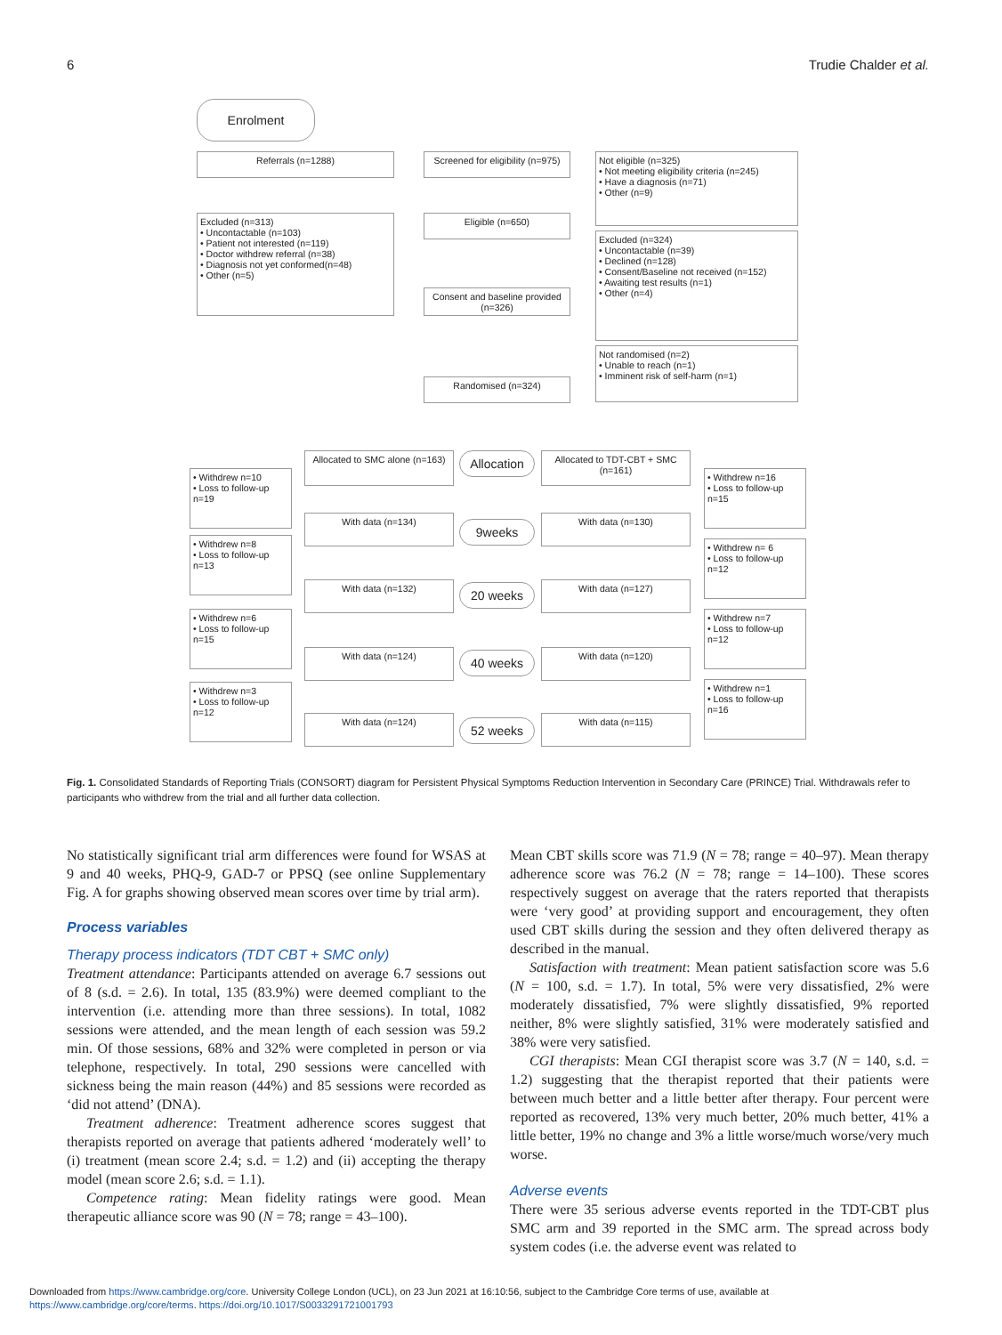6 Trudie Chalder et al.
Enrolment
Referrals (n=1288)
Screened for eligibility (n=975)
Not eligible (n=325)
• Not meeting eligibility criteria (n=245)
• Have a diagnosis (n=71)
• Other (n=9)
Excluded (n=313)
• Uncontactable (n=103)
• Patient not interested (n=119)
• Doctor withdrew referral (n=38)
• Diagnosis not yet conformed(n=48)
• Other (n=5)
Eligible (n=650)
Excluded (n=324)
• Uncontactable (n=39)
• Declined (n=128)
• Consent/Baseline not received (n=152)
• Awaiting test results (n=1)
• Other (n=4)
Consent and baseline provided (n=326)
Not randomised (n=2)
• Unable to reach (n=1)
• Imminent risk of self-harm (n=1)
Randomised (n=324)
Allocated to SMC alone (n=163)
Allocation
Allocated to TDT-CBT + SMC (n=161)
• Withdrew n=10
• Loss to follow-up n=19
• Withdrew n=16
• Loss to follow-up n=15
With data (n=134)
9weeks
With data (n=130)
• Withdrew n=8
• Loss to follow-up n=13
• Withdrew n= 6
• Loss to follow-up n=12
With data (n=132) 20 weeks With data (n=127)
• Withdrew n=6
• Loss to follow-up n=15
• Withdrew n=7
• Loss to follow-up n=12
With data (n=124) 40 weeks With data (n=120)
• Withdrew n=3
• Loss to follow-up n=12
• Withdrew n=1
• Loss to follow-up n=16
With data (n=124) 52 weeks With data (n=115)
Fig. 1. Consolidated Standards of Reporting Trials (CONSORT) diagram for Persistent Physical Symptoms Reduction Intervention in Secondary Care (PRINCE) Trial. Withdrawals refer to participants who withdrew from the trial and all further data collection.
No statistically significant trial arm differences were found for WSAS at 9 and 40 weeks, PHQ-9, GAD-7 or PPSQ (see online Supplementary Fig. A for graphs showing observed mean scores over time by trial arm).
Process variables
Therapy process indicators (TDT CBT + SMC only)
Treatment attendance: Participants attended on average 6.7 sessions out of 8 (s.d. = 2.6). In total, 135 (83.9%) were deemed compliant to the intervention (i.e. attending more than three sessions). In total, 1082 sessions were attended, and the mean length of each session was 59.2 min. Of those sessions, 68% and 32% were completed in person or via telephone, respectively. In total, 290 sessions were cancelled with sickness being the main reason (44%) and 85 sessions were recorded as ‘did not attend’ (DNA).
Treatment adherence: Treatment adherence scores suggest that therapists reported on average that patients adhered ‘moderately well’ to (i) treatment (mean score 2.4; s.d. = 1.2) and (ii) accepting the therapy model (mean score 2.6; s.d. = 1.1).
Competence rating: Mean fidelity ratings were good. Mean therapeutic alliance score was 90 (N = 78; range = 43–100).
Mean CBT skills score was 71.9 (N = 78; range = 40–97). Mean therapy adherence score was 76.2 (N = 78; range = 14–100). These scores respectively suggest on average that the raters reported that therapists were ‘very good’ at providing support and encouragement, they often used CBT skills during the session and they often delivered therapy as described in the manual.
Satisfaction with treatment: Mean patient satisfaction score was 5.6 (N = 100, s.d. = 1.7). In total, 5% were very dissatisfied, 2% were moderately dissatisfied, 7% were slightly dissatisfied, 9% reported neither, 8% were slightly satisfied, 31% were moderately satisfied and 38% were very satisfied.
CGI therapists: Mean CGI therapist score was 3.7 (N = 140, s.d. = 1.2) suggesting that the therapist reported that their patients were between much better and a little better after therapy. Four percent were reported as recovered, 13% very much better, 20% much better, 41% a little better, 19% no change and 3% a little worse/much worse/very much worse.
Adverse events
There were 35 serious adverse events reported in the TDT-CBT plus SMC arm and 39 reported in the SMC arm. The spread across body system codes (i.e. the adverse event was related to
Downloaded from https://www.cambridge.org/core. University College London (UCL), on 23 Jun 2021 at 16:10:56, subject to the Cambridge Core terms of use, available at
https://www.cambridge.org/core/terms. https://doi.org/10.1017/S0033291721001793